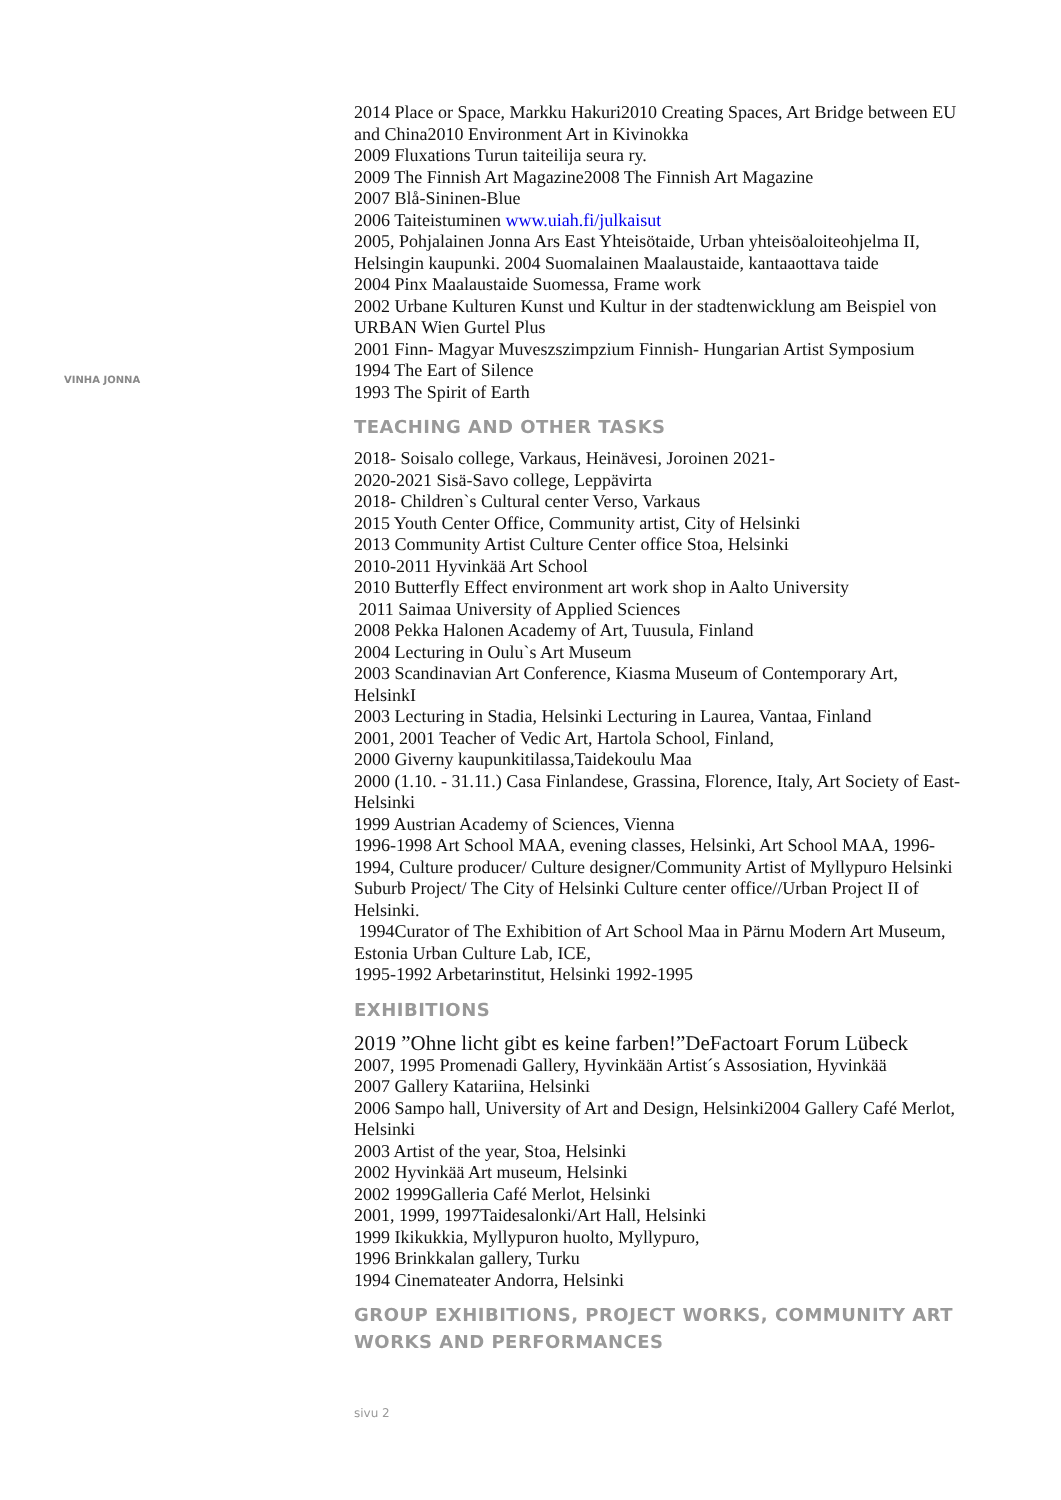VINHA JONNA
2014 Place or Space, Markku Hakuri2010 Creating Spaces, Art Bridge between EU and China2010 Environment Art in Kivinokka
2009 Fluxations Turun taiteilija seura ry.
2009 The Finnish Art Magazine2008 The Finnish Art Magazine
2007 Blå-Sininen-Blue
2006 Taiteistuminen www.uiah.fi/julkaisut
2005, Pohjalainen Jonna Ars East Yhteisötaide, Urban yhteisöaloiteohjelma II, Helsingin kaupunki. 2004 Suomalainen Maalaustaide, kantaaottava taide
2004 Pinx Maalaustaide Suomessa, Frame work
2002 Urbane Kulturen Kunst und Kultur in der stadtenwicklung am Beispiel von URBAN Wien Gurtel Plus
2001 Finn- Magyar Muveszszimpzium Finnish- Hungarian Artist Symposium
1994 The Eart of Silence
1993 The Spirit of Earth
TEACHING AND OTHER TASKS
2018- Soisalo college, Varkaus, Heinävesi, Joroinen 2021-
2020-2021 Sisä-Savo college, Leppävirta
2018- Children`s Cultural center Verso, Varkaus
2015 Youth Center Office, Community artist, City of Helsinki
2013 Community Artist Culture Center office Stoa, Helsinki
2010-2011 Hyvinkää Art School
2010 Butterfly Effect environment art work shop in Aalto University
2011 Saimaa University of Applied Sciences
2008 Pekka Halonen Academy of Art, Tuusula, Finland
2004 Lecturing in Oulu`s Art Museum
2003 Scandinavian Art Conference, Kiasma Museum of Contemporary Art, HelsinkI
2003 Lecturing in Stadia, Helsinki Lecturing in Laurea, Vantaa, Finland
2001, 2001 Teacher of Vedic Art, Hartola School, Finland,
2000 Giverny kaupunkitilassa,Taidekoulu Maa
2000 (1.10. - 31.11.) Casa Finlandese, Grassina, Florence, Italy, Art Society of East-Helsinki
1999 Austrian Academy of Sciences, Vienna
1996-1998 Art School MAA, evening classes, Helsinki, Art School MAA, 1996-1994, Culture producer/ Culture designer/Community Artist of Myllypuro Helsinki Suburb Project/ The City of Helsinki Culture center office//Urban Project II of Helsinki.
1994Curator of The Exhibition of Art School Maa in Pärnu Modern Art Museum, Estonia Urban Culture Lab, ICE,
1995-1992 Arbetarinstitut, Helsinki 1992-1995
EXHIBITIONS
2019 ”Ohne licht gibt es keine farben!”DeFactoart Forum Lübeck
2007, 1995 Promenadi Gallery, Hyvinkään Artist´s Assosiation, Hyvinkää
2007 Gallery Katariina, Helsinki
2006 Sampo hall, University of Art and Design, Helsinki2004 Gallery Café Merlot, Helsinki
2003 Artist of the year, Stoa, Helsinki
2002 Hyvinkää Art museum, Helsinki
2002 1999Galleria Café Merlot, Helsinki
2001, 1999, 1997Taidesalonki/Art Hall, Helsinki
1999 Ikikukkia, Myllypuron huolto, Myllypuro,
1996 Brinkkalan gallery, Turku
1994 Cinemateater Andorra, Helsinki
GROUP EXHIBITIONS, PROJECT WORKS, COMMUNITY ART WORKS AND PERFORMANCES
sivu 2